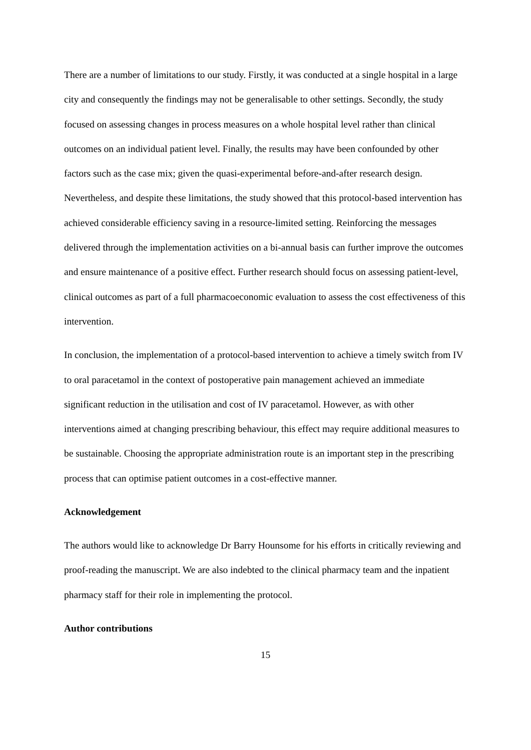There are a number of limitations to our study. Firstly, it was conducted at a single hospital in a large city and consequently the findings may not be generalisable to other settings. Secondly, the study focused on assessing changes in process measures on a whole hospital level rather than clinical outcomes on an individual patient level. Finally, the results may have been confounded by other factors such as the case mix; given the quasi-experimental before-and-after research design. Nevertheless, and despite these limitations, the study showed that this protocol-based intervention has achieved considerable efficiency saving in a resource-limited setting. Reinforcing the messages delivered through the implementation activities on a bi-annual basis can further improve the outcomes and ensure maintenance of a positive effect. Further research should focus on assessing patient-level, clinical outcomes as part of a full pharmacoeconomic evaluation to assess the cost effectiveness of this intervention.
In conclusion, the implementation of a protocol-based intervention to achieve a timely switch from IV to oral paracetamol in the context of postoperative pain management achieved an immediate significant reduction in the utilisation and cost of IV paracetamol. However, as with other interventions aimed at changing prescribing behaviour, this effect may require additional measures to be sustainable. Choosing the appropriate administration route is an important step in the prescribing process that can optimise patient outcomes in a cost-effective manner.
Acknowledgement
The authors would like to acknowledge Dr Barry Hounsome for his efforts in critically reviewing and proof-reading the manuscript. We are also indebted to the clinical pharmacy team and the inpatient pharmacy staff for their role in implementing the protocol.
Author contributions
15